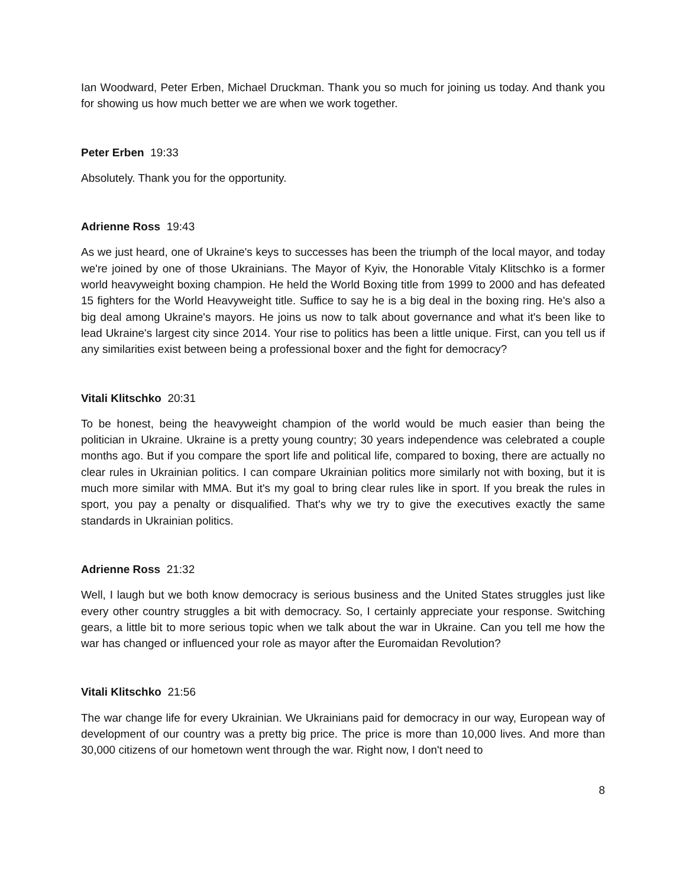Ian Woodward, Peter Erben, Michael Druckman. Thank you so much for joining us today. And thank you for showing us how much better we are when we work together.
Peter Erben 19:33
Absolutely. Thank you for the opportunity.
Adrienne Ross 19:43
As we just heard, one of Ukraine's keys to successes has been the triumph of the local mayor, and today we're joined by one of those Ukrainians. The Mayor of Kyiv, the Honorable Vitaly Klitschko is a former world heavyweight boxing champion. He held the World Boxing title from 1999 to 2000 and has defeated 15 fighters for the World Heavyweight title. Suffice to say he is a big deal in the boxing ring. He's also a big deal among Ukraine's mayors. He joins us now to talk about governance and what it's been like to lead Ukraine's largest city since 2014. Your rise to politics has been a little unique. First, can you tell us if any similarities exist between being a professional boxer and the fight for democracy?
Vitali Klitschko 20:31
To be honest, being the heavyweight champion of the world would be much easier than being the politician in Ukraine. Ukraine is a pretty young country; 30 years independence was celebrated a couple months ago. But if you compare the sport life and political life, compared to boxing, there are actually no clear rules in Ukrainian politics. I can compare Ukrainian politics more similarly not with boxing, but it is much more similar with MMA. But it's my goal to bring clear rules like in sport. If you break the rules in sport, you pay a penalty or disqualified. That's why we try to give the executives exactly the same standards in Ukrainian politics.
Adrienne Ross 21:32
Well, I laugh but we both know democracy is serious business and the United States struggles just like every other country struggles a bit with democracy. So, I certainly appreciate your response. Switching gears, a little bit to more serious topic when we talk about the war in Ukraine. Can you tell me how the war has changed or influenced your role as mayor after the Euromaidan Revolution?
Vitali Klitschko 21:56
The war change life for every Ukrainian. We Ukrainians paid for democracy in our way, European way of development of our country was a pretty big price. The price is more than 10,000 lives. And more than 30,000 citizens of our hometown went through the war. Right now, I don't need to
8